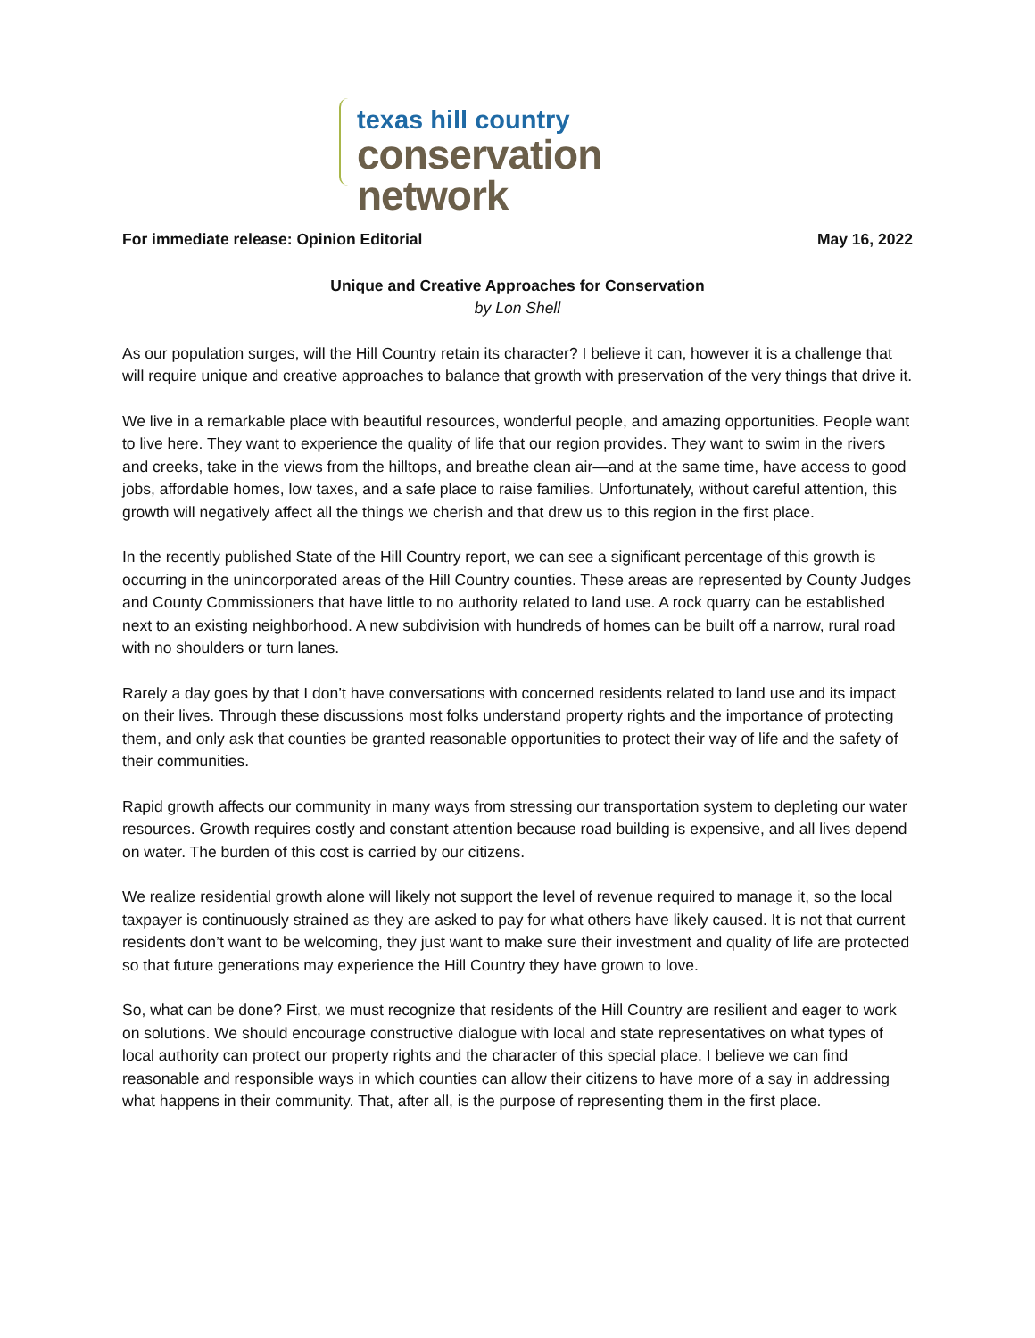texas hill country
conservation network
For immediate release: Opinion Editorial May 16, 2022
Unique and Creative Approaches for Conservation
by Lon Shell
As our population surges, will the Hill Country retain its character? I believe it can, however it is a challenge that will require unique and creative approaches to balance that growth with preservation of the very things that drive it.
We live in a remarkable place with beautiful resources, wonderful people, and amazing opportunities. People want to live here. They want to experience the quality of life that our region provides. They want to swim in the rivers and creeks, take in the views from the hilltops, and breathe clean air—and at the same time, have access to good jobs, affordable homes, low taxes, and a safe place to raise families. Unfortunately, without careful attention, this growth will negatively affect all the things we cherish and that drew us to this region in the first place.
In the recently published State of the Hill Country report, we can see a significant percentage of this growth is occurring in the unincorporated areas of the Hill Country counties. These areas are represented by County Judges and County Commissioners that have little to no authority related to land use. A rock quarry can be established next to an existing neighborhood. A new subdivision with hundreds of homes can be built off a narrow, rural road with no shoulders or turn lanes.
Rarely a day goes by that I don’t have conversations with concerned residents related to land use and its impact on their lives. Through these discussions most folks understand property rights and the importance of protecting them, and only ask that counties be granted reasonable opportunities to protect their way of life and the safety of their communities.
Rapid growth affects our community in many ways from stressing our transportation system to depleting our water resources. Growth requires costly and constant attention because road building is expensive, and all lives depend on water. The burden of this cost is carried by our citizens.
We realize residential growth alone will likely not support the level of revenue required to manage it, so the local taxpayer is continuously strained as they are asked to pay for what others have likely caused. It is not that current residents don’t want to be welcoming, they just want to make sure their investment and quality of life are protected so that future generations may experience the Hill Country they have grown to love.
So, what can be done? First, we must recognize that residents of the Hill Country are resilient and eager to work on solutions. We should encourage constructive dialogue with local and state representatives on what types of local authority can protect our property rights and the character of this special place. I believe we can find reasonable and responsible ways in which counties can allow their citizens to have more of a say in addressing what happens in their community. That, after all, is the purpose of representing them in the first place.